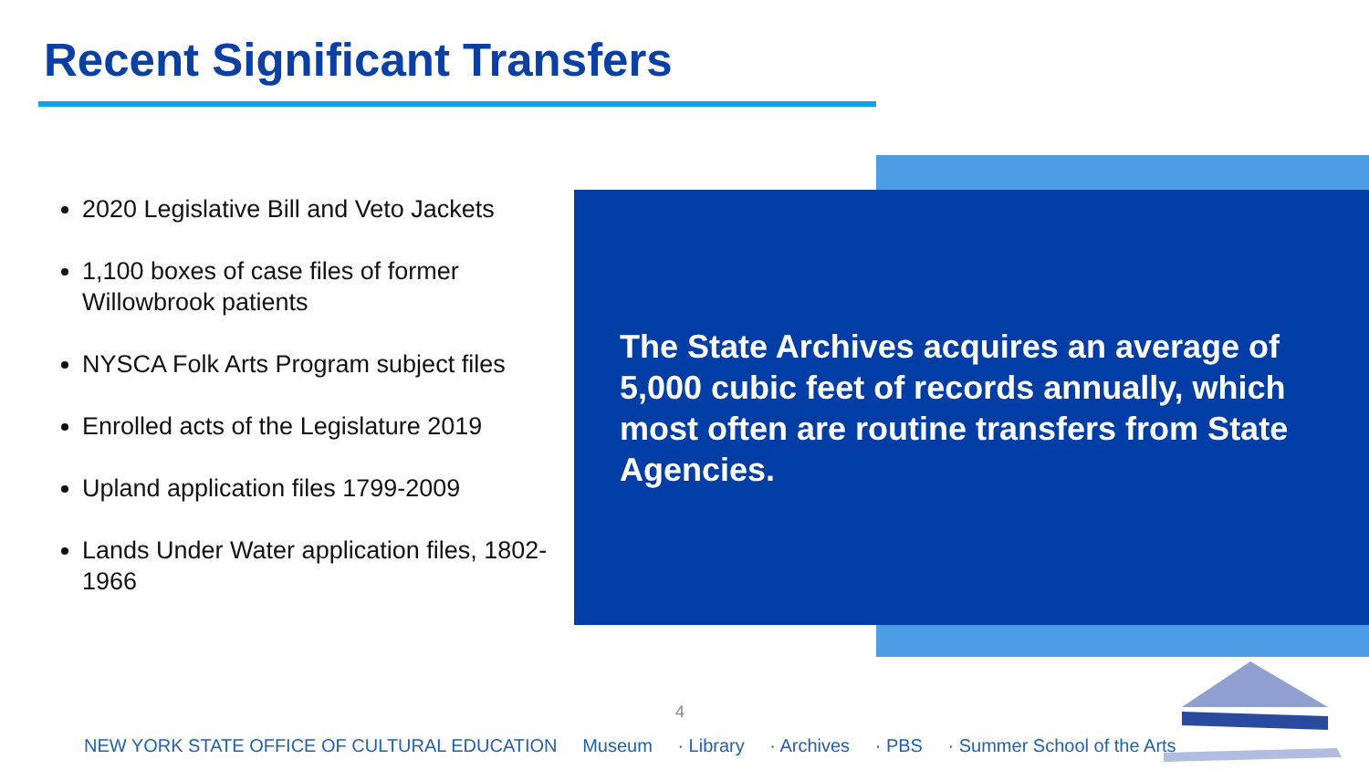Recent Significant Transfers
2020 Legislative Bill and Veto Jackets
1,100 boxes of case files of former Willowbrook patients
NYSCA Folk Arts Program subject files
Enrolled acts of the Legislature 2019
Upland application files 1799-2009
Lands Under Water application files, 1802-1966
The State Archives acquires an average of 5,000 cubic feet of records annually, which most often are routine transfers from State Agencies.
4
NEW YORK STATE OFFICE OF CULTURAL EDUCATION Museum · Library · Archives · PBS · Summer School of the Arts